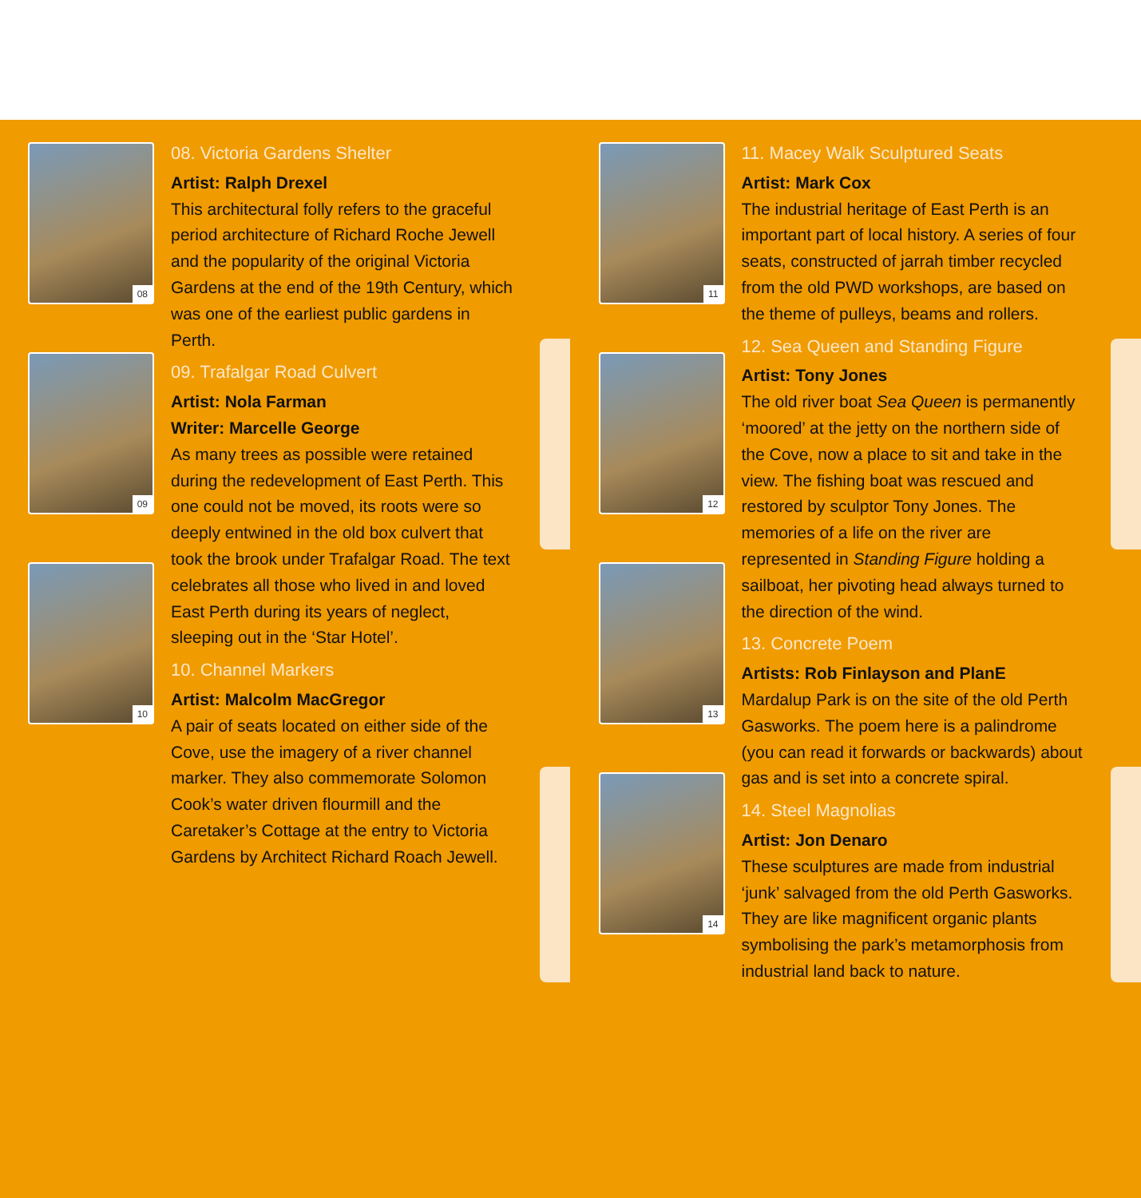08
09
10
08. Victoria Gardens Shelter
Artist: Ralph Drexel
This architectural folly refers to the graceful period architecture of Richard Roche Jewell and the popularity of the original Victoria Gardens at the end of the 19th Century, which was one of the earliest public gardens in Perth.
09. Trafalgar Road Culvert
Artist: Nola Farman
Writer: Marcelle George
As many trees as possible were retained during the redevelopment of East Perth. This one could not be moved, its roots were so deeply entwined in the old box culvert that took the brook under Trafalgar Road. The text celebrates all those who lived in and loved East Perth during its years of neglect, sleeping out in the ‘Star Hotel’.
10. Channel Markers
Artist: Malcolm MacGregor
A pair of seats located on either side of the Cove, use the imagery of a river channel marker. They also commemorate Solomon Cook’s water driven flourmill and the Caretaker’s Cottage at the entry to Victoria Gardens by Architect Richard Roach Jewell.
11
12
13
14
11. Macey Walk Sculptured Seats
Artist: Mark Cox
The industrial heritage of East Perth is an important part of local history. A series of four seats, constructed of jarrah timber recycled from the old PWD workshops, are based on the theme of pulleys, beams and rollers.
12. Sea Queen and Standing Figure
Artist: Tony Jones
The old river boat Sea Queen is permanently ‘moored’ at the jetty on the northern side of the Cove, now a place to sit and take in the view. The fishing boat was rescued and restored by sculptor Tony Jones. The memories of a life on the river are represented in Standing Figure holding a sailboat, her pivoting head always turned to the direction of the wind.
13. Concrete Poem
Artists: Rob Finlayson and PlanE
Mardalup Park is on the site of the old Perth Gasworks. The poem here is a palindrome (you can read it forwards or backwards) about gas and is set into a concrete spiral.
14. Steel Magnolias
Artist: Jon Denaro
These sculptures are made from industrial ‘junk’ salvaged from the old Perth Gasworks. They are like magnificent organic plants symbolising the park’s metamorphosis from industrial land back to nature.